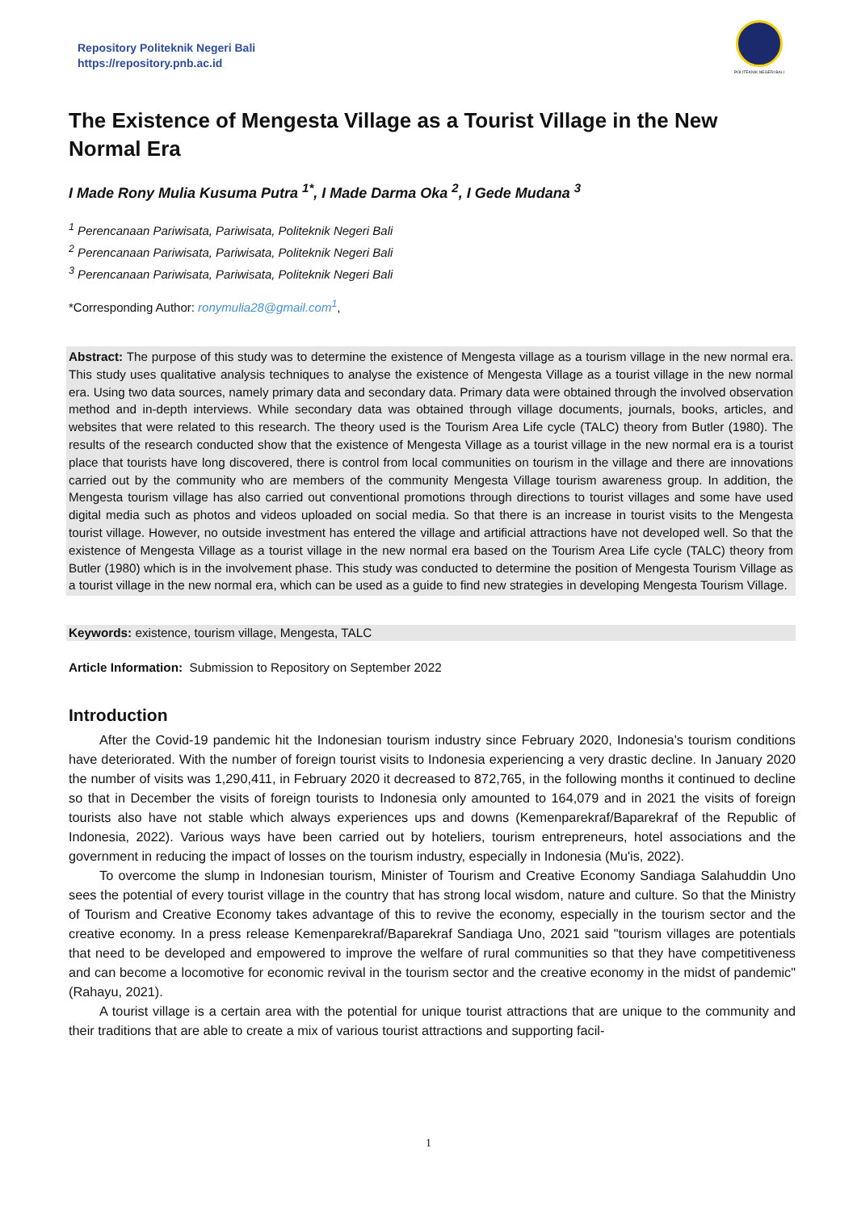Repository Politeknik Negeri Bali
https://repository.pnb.ac.id
POLITEKNIK NEGERI BALI
The Existence of Mengesta Village as a Tourist Village in the New Normal Era
I Made Rony Mulia Kusuma Putra <sup>1*</sup>, I Made Darma Oka <sup>2</sup>, I Gede Mudana <sup>3</sup>
<sup>1</sup> Perencanaan Pariwisata, Pariwisata, Politeknik Negeri Bali
<sup>2</sup> Perencanaan Pariwisata, Pariwisata, Politeknik Negeri Bali
<sup>3</sup> Perencanaan Pariwisata, Pariwisata, Politeknik Negeri Bali
*Corresponding Author: ronymulia28@gmail.com<sup>1</sup>,
Abstract: The purpose of this study was to determine the existence of Mengesta village as a tourism village in the new normal era. This study uses qualitative analysis techniques to analyse the existence of Mengesta Village as a tourist village in the new normal era. Using two data sources, namely primary data and secondary data. Primary data were obtained through the involved observation method and in-depth interviews. While secondary data was obtained through village documents, journals, books, articles, and websites that were related to this research. The theory used is the Tourism Area Life cycle (TALC) theory from Butler (1980). The results of the research conducted show that the existence of Mengesta Village as a tourist village in the new normal era is a tourist place that tourists have long discovered, there is control from local communities on tourism in the village and there are innovations carried out by the community who are members of the community Mengesta Village tourism awareness group. In addition, the Mengesta tourism village has also carried out conventional promotions through directions to tourist villages and some have used digital media such as photos and videos uploaded on social media. So that there is an increase in tourist visits to the Mengesta tourist village. However, no outside investment has entered the village and artificial attractions have not developed well. So that the existence of Mengesta Village as a tourist village in the new normal era based on the Tourism Area Life cycle (TALC) theory from Butler (1980) which is in the involvement phase. This study was conducted to determine the position of Mengesta Tourism Village as a tourist village in the new normal era, which can be used as a guide to find new strategies in developing Mengesta Tourism Village.
Keywords: existence, tourism village, Mengesta, TALC
Article Information: Submission to Repository on September 2022
Introduction
After the Covid-19 pandemic hit the Indonesian tourism industry since February 2020, Indonesia's tourism conditions have deteriorated. With the number of foreign tourist visits to Indonesia experiencing a very drastic decline. In January 2020 the number of visits was 1,290,411, in February 2020 it decreased to 872,765, in the following months it continued to decline so that in December the visits of foreign tourists to Indonesia only amounted to 164,079 and in 2021 the visits of foreign tourists also have not stable which always experiences ups and downs (Kemenparekraf/Baparekraf of the Republic of Indonesia, 2022). Various ways have been carried out by hoteliers, tourism entrepreneurs, hotel associations and the government in reducing the impact of losses on the tourism industry, especially in Indonesia (Mu'is, 2022).
To overcome the slump in Indonesian tourism, Minister of Tourism and Creative Economy Sandiaga Salahuddin Uno sees the potential of every tourist village in the country that has strong local wisdom, nature and culture. So that the Ministry of Tourism and Creative Economy takes advantage of this to revive the economy, especially in the tourism sector and the creative economy. In a press release Kemenparekraf/Baparekraf Sandiaga Uno, 2021 said "tourism villages are potentials that need to be developed and empowered to improve the welfare of rural communities so that they have competitiveness and can become a locomotive for economic revival in the tourism sector and the creative economy in the midst of pandemic" (Rahayu, 2021).
A tourist village is a certain area with the potential for unique tourist attractions that are unique to the community and their traditions that are able to create a mix of various tourist attractions and supporting facil-
1